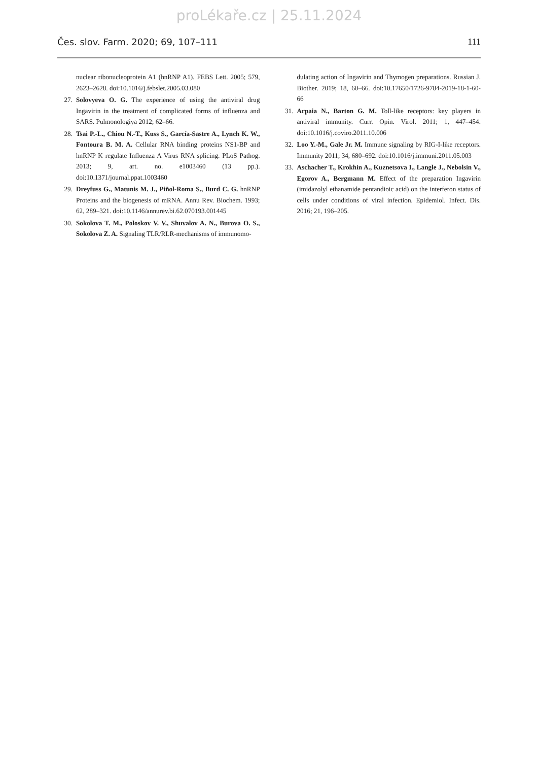proLékaře.cz | 25.11.2024
Čes. slov. Farm. 2020; 69, 107–111 111
nuclear ribonucleoprotein A1 (hnRNP A1). FEBS Lett. 2005; 579, 2623–2628. doi:10.1016/j.febslet.2005.03.080
27. Solovyeva O. G. The experience of using the antiviral drug Ingavirin in the treatment of complicated forms of influenza and SARS. Pulmonologiya 2012; 62–66.
28. Tsai P.-L., Chiou N.-T., Kuss S., García-Sastre A., Lynch K. W., Fontoura B. M. A. Cellular RNA binding proteins NS1-BP and hnRNP K regulate Influenza A Virus RNA splicing. PLoS Pathog. 2013; 9, art. no. e1003460 (13 pp.). doi:10.1371/journal.ppat.1003460
29. Dreyfuss G., Matunis M. J., Piñol-Roma S., Burd C. G. hnRNP Proteins and the biogenesis of mRNA. Annu Rev. Biochem. 1993; 62, 289–321. doi:10.1146/annurev.bi.62.070193.001445
30. Sokolova T. M., Poloskov V. V., Shuvalov A. N., Burova O. S., Sokolova Z. A. Signaling TLR/RLR-mechanisms of immunomo-
dulating action of Ingavirin and Thymogen preparations. Russian J. Biother. 2019; 18, 60–66. doi:10.17650/1726-9784-2019-18-1-60-66
31. Arpaia N., Barton G. M. Toll-like receptors: key players in antiviral immunity. Curr. Opin. Virol. 2011; 1, 447–454. doi:10.1016/j.coviro.2011.10.006
32. Loo Y.-M., Gale Jr. M. Immune signaling by RIG-I-like receptors. Immunity 2011; 34, 680–692. doi:10.1016/j.immuni.2011.05.003
33. Aschacher T., Krokhin A., Kuznetsova I., Langle J., Nebolsin V., Egorov A., Bergmann M. Effect of the preparation Ingavirin (imidazolyl ethanamide pentandioic acid) on the interferon status of cells under conditions of viral infection. Epidemiol. Infect. Dis. 2016; 21, 196–205.